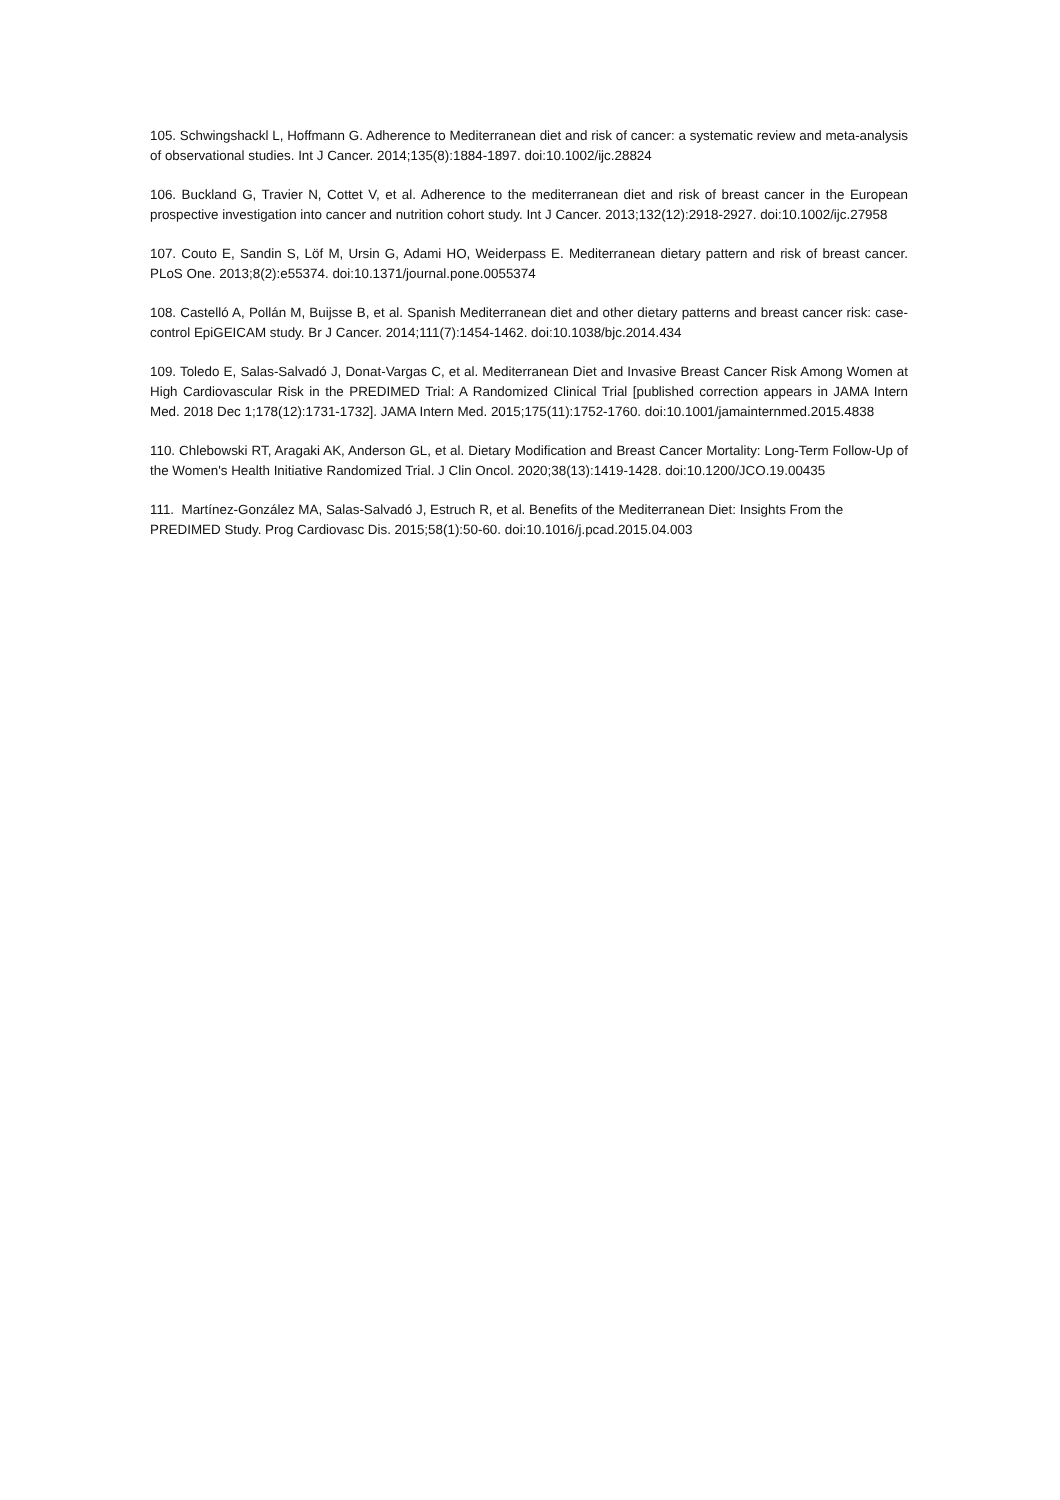105. Schwingshackl L, Hoffmann G. Adherence to Mediterranean diet and risk of cancer: a systematic review and meta-analysis of observational studies. Int J Cancer. 2014;135(8):1884-1897. doi:10.1002/ijc.28824
106. Buckland G, Travier N, Cottet V, et al. Adherence to the mediterranean diet and risk of breast cancer in the European prospective investigation into cancer and nutrition cohort study. Int J Cancer. 2013;132(12):2918-2927. doi:10.1002/ijc.27958
107. Couto E, Sandin S, Löf M, Ursin G, Adami HO, Weiderpass E. Mediterranean dietary pattern and risk of breast cancer. PLoS One. 2013;8(2):e55374. doi:10.1371/journal.pone.0055374
108. Castelló A, Pollán M, Buijsse B, et al. Spanish Mediterranean diet and other dietary patterns and breast cancer risk: case-control EpiGEICAM study. Br J Cancer. 2014;111(7):1454-1462. doi:10.1038/bjc.2014.434
109. Toledo E, Salas-Salvadó J, Donat-Vargas C, et al. Mediterranean Diet and Invasive Breast Cancer Risk Among Women at High Cardiovascular Risk in the PREDIMED Trial: A Randomized Clinical Trial [published correction appears in JAMA Intern Med. 2018 Dec 1;178(12):1731-1732]. JAMA Intern Med. 2015;175(11):1752-1760. doi:10.1001/jamainternmed.2015.4838
110. Chlebowski RT, Aragaki AK, Anderson GL, et al. Dietary Modification and Breast Cancer Mortality: Long-Term Follow-Up of the Women's Health Initiative Randomized Trial. J Clin Oncol. 2020;38(13):1419-1428. doi:10.1200/JCO.19.00435
111. Martínez-González MA, Salas-Salvadó J, Estruch R, et al. Benefits of the Mediterranean Diet: Insights From the PREDIMED Study. Prog Cardiovasc Dis. 2015;58(1):50-60. doi:10.1016/j.pcad.2015.04.003